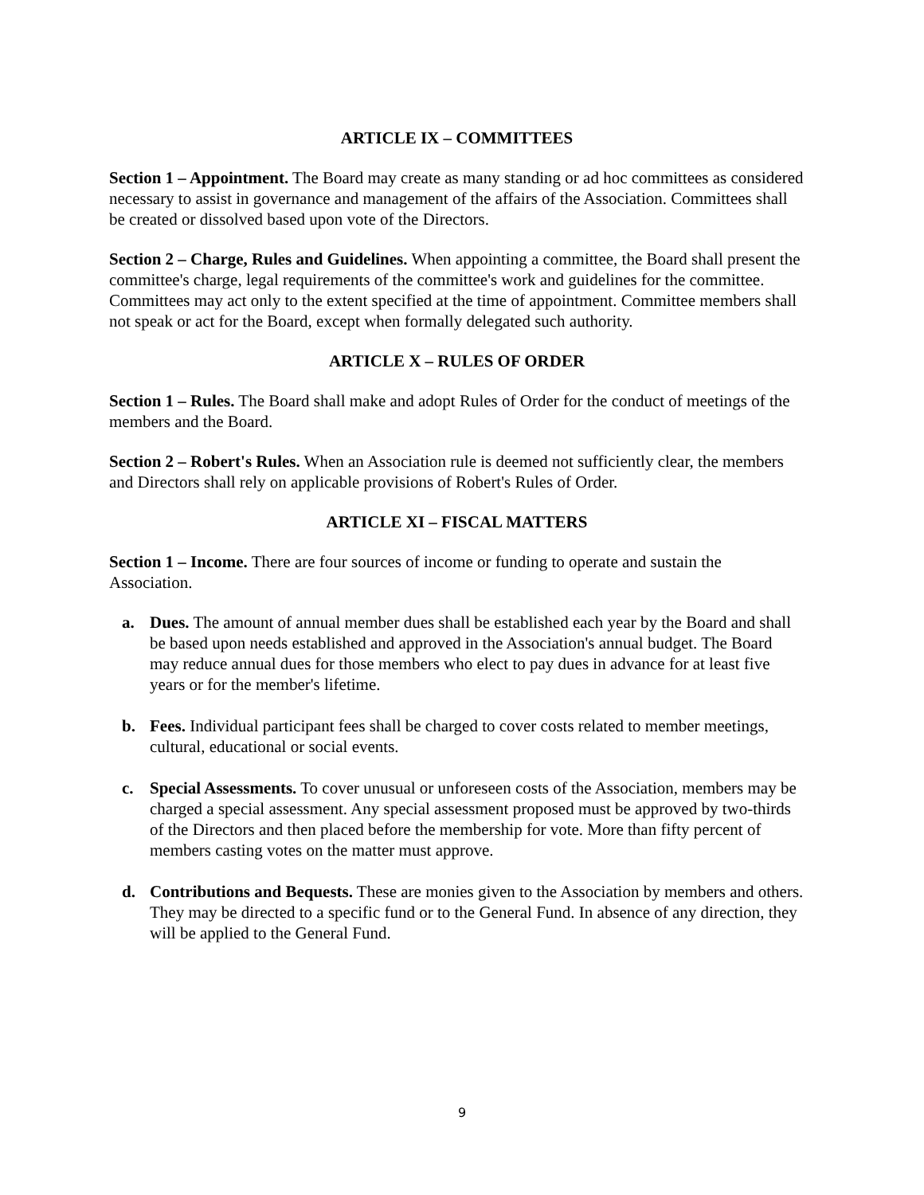ARTICLE IX – COMMITTEES
Section 1 – Appointment. The Board may create as many standing or ad hoc committees as considered necessary to assist in governance and management of the affairs of the Association. Committees shall be created or dissolved based upon vote of the Directors.
Section 2 – Charge, Rules and Guidelines. When appointing a committee, the Board shall present the committee's charge, legal requirements of the committee's work and guidelines for the committee. Committees may act only to the extent specified at the time of appointment. Committee members shall not speak or act for the Board, except when formally delegated such authority.
ARTICLE X – RULES OF ORDER
Section 1 – Rules. The Board shall make and adopt Rules of Order for the conduct of meetings of the members and the Board.
Section 2 – Robert's Rules. When an Association rule is deemed not sufficiently clear, the members and Directors shall rely on applicable provisions of Robert's Rules of Order.
ARTICLE XI – FISCAL MATTERS
Section 1 – Income. There are four sources of income or funding to operate and sustain the Association.
a. Dues. The amount of annual member dues shall be established each year by the Board and shall be based upon needs established and approved in the Association's annual budget. The Board may reduce annual dues for those members who elect to pay dues in advance for at least five years or for the member's lifetime.
b. Fees. Individual participant fees shall be charged to cover costs related to member meetings, cultural, educational or social events.
c. Special Assessments. To cover unusual or unforeseen costs of the Association, members may be charged a special assessment. Any special assessment proposed must be approved by two-thirds of the Directors and then placed before the membership for vote. More than fifty percent of members casting votes on the matter must approve.
d. Contributions and Bequests. These are monies given to the Association by members and others. They may be directed to a specific fund or to the General Fund. In absence of any direction, they will be applied to the General Fund.
9